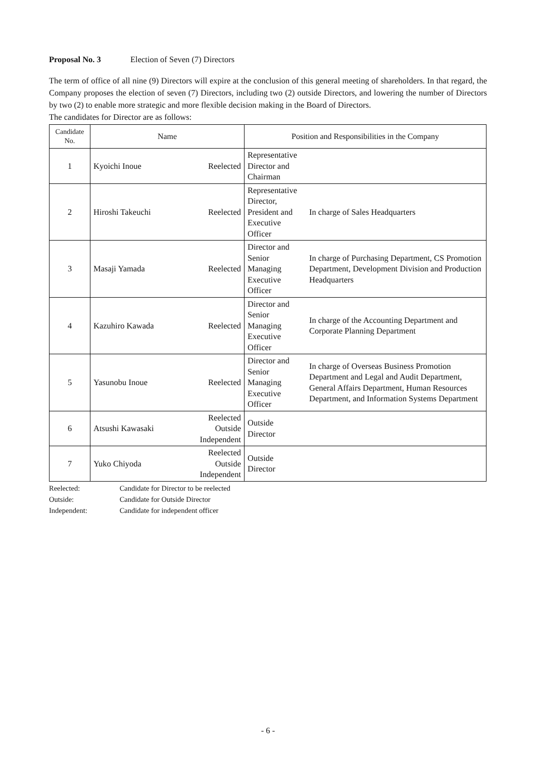Proposal No. 3 Election of Seven (7) Directors
The term of office of all nine (9) Directors will expire at the conclusion of this general meeting of shareholders. In that regard, the Company proposes the election of seven (7) Directors, including two (2) outside Directors, and lowering the number of Directors by two (2) to enable more strategic and more flexible decision making in the Board of Directors.
The candidates for Director are as follows:
| Candidate No. | Name | | Position and Responsibilities in the Company | |
| --- | --- | --- | --- | --- |
| 1 | Kyoichi Inoue | Reelected | Representative Director and Chairman | |
| 2 | Hiroshi Takeuchi | Reelected | Representative Director, President and Executive Officer | In charge of Sales Headquarters |
| 3 | Masaji Yamada | Reelected | Director and Senior Managing Executive Officer | In charge of Purchasing Department, CS Promotion Department, Development Division and Production Headquarters |
| 4 | Kazuhiro Kawada | Reelected | Director and Senior Managing Executive Officer | In charge of the Accounting Department and Corporate Planning Department |
| 5 | Yasunobu Inoue | Reelected | Director and Senior Managing Executive Officer | In charge of Overseas Business Promotion Department and Legal and Audit Department, General Affairs Department, Human Resources Department, and Information Systems Department |
| 6 | Atsushi Kawasaki | Reelected Outside Independent | Outside Director | |
| 7 | Yuko Chiyoda | Reelected Outside Independent | Outside Director | |
Reelected: Candidate for Director to be reelected
Outside: Candidate for Outside Director
Independent: Candidate for independent officer
- 6 -